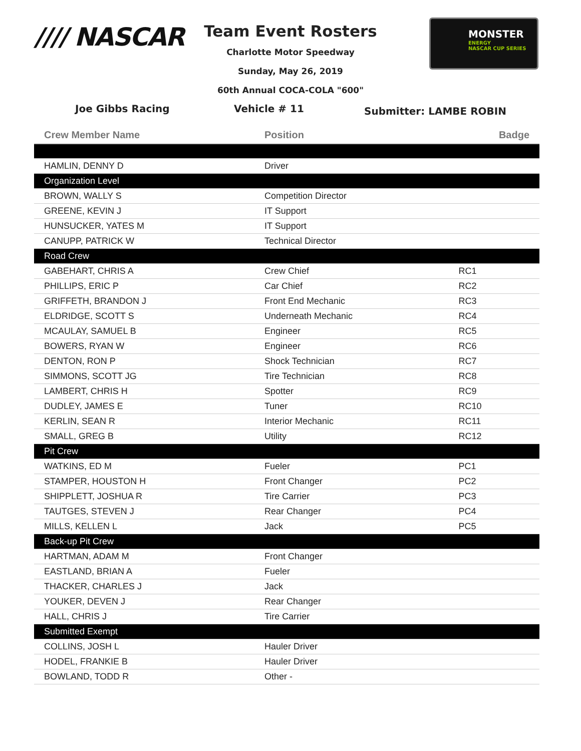//// NASCAR
Team Event Rosters
Charlotte Motor Speedway
Sunday, May 26, 2019
60th Annual COCA-COLA "600"
MONSTER
ENERGY
NASCAR CUP SERIES
Joe Gibbs Racing Vehicle # 11 Submitter: LAMBE ROBIN
| Crew Member Name | Position | Badge |
| --- | --- | --- |
| HAMLIN, DENNY D | Driver | |
| Organization Level | | |
| BROWN, WALLY S | Competition Director | |
| GREENE, KEVIN J | IT Support | |
| HUNSUCKER, YATES M | IT Support | |
| CANUPP, PATRICK W | Technical Director | |
| Road Crew | | |
| GABEHART, CHRIS A | Crew Chief | RC1 |
| PHILLIPS, ERIC P | Car Chief | RC2 |
| GRIFFETH, BRANDON J | Front End Mechanic | RC3 |
| ELDRIDGE, SCOTT S | Underneath Mechanic | RC4 |
| MCAULAY, SAMUEL B | Engineer | RC5 |
| BOWERS, RYAN W | Engineer | RC6 |
| DENTON, RON P | Shock Technician | RC7 |
| SIMMONS, SCOTT JG | Tire Technician | RC8 |
| LAMBERT, CHRIS H | Spotter | RC9 |
| DUDLEY, JAMES E | Tuner | RC10 |
| KERLIN, SEAN R | Interior Mechanic | RC11 |
| SMALL, GREG B | Utility | RC12 |
| Pit Crew | | |
| WATKINS, ED M | Fueler | PC1 |
| STAMPER, HOUSTON H | Front Changer | PC2 |
| SHIPPLETT, JOSHUA R | Tire Carrier | PC3 |
| TAUTGES, STEVEN J | Rear Changer | PC4 |
| MILLS, KELLEN L | Jack | PC5 |
| Back-up Pit Crew | | |
| HARTMAN, ADAM M | Front Changer | |
| EASTLAND, BRIAN A | Fueler | |
| THACKER, CHARLES J | Jack | |
| YOUKER, DEVEN J | Rear Changer | |
| HALL, CHRIS J | Tire Carrier | |
| Submitted Exempt | | |
| COLLINS, JOSH L | Hauler Driver | |
| HODEL, FRANKIE B | Hauler Driver | |
| BOWLAND, TODD R | Other - | |